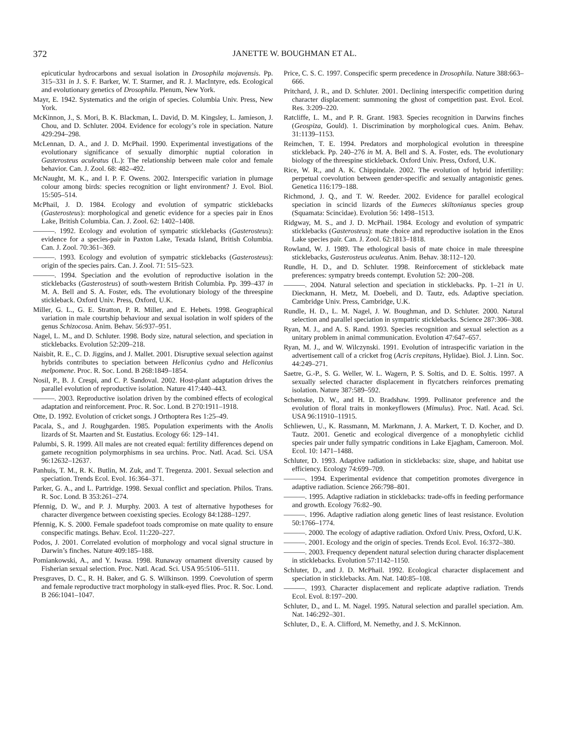372 JANETTE W. BOUGHMAN ET AL.
epicuticular hydrocarbons and sexual isolation in Drosophila mojavensis. Pp. 315–331 in J. S. F. Barker, W. T. Starmer, and R. J. MacIntyre, eds. Ecological and evolutionary genetics of Drosophila. Plenum, New York.
Mayr, E. 1942. Systematics and the origin of species. Columbia Univ. Press, New York.
McKinnon, J., S. Mori, B. K. Blackman, L. David, D. M. Kingsley, L. Jamieson, J. Chou, and D. Schluter. 2004. Evidence for ecology’s role in speciation. Nature 429:294–298.
McLennan, D. A., and J. D. McPhail. 1990. Experimental investigations of the evolutionary significance of sexually dimorphic nuptial coloration in Gasterosteus aculeatus (L.): The relationship between male color and female behavior. Can. J. Zool. 68: 482–492.
McNaught, M. K., and I. P. F. Owens. 2002. Interspecific variation in plumage colour among birds: species recognition or light environment? J. Evol. Biol. 15:505–514.
McPhail, J. D. 1984. Ecology and evolution of sympatric sticklebacks (Gasterosteus): morphological and genetic evidence for a species pair in Enos Lake, British Columbia. Can. J. Zool. 62: 1402–1408.
———. 1992. Ecology and evolution of sympatric sticklebacks (Gasterosteus): evidence for a species-pair in Paxton Lake, Texada Island, British Columbia. Can. J. Zool. 70:361–369.
———. 1993. Ecology and evolution of sympatric sticklebacks (Gasterosteus): origin of the species pairs. Can. J. Zool. 71: 515–523.
———. 1994. Speciation and the evolution of reproductive isolation in the sticklebacks (Gasterosteus) of south-western British Columbia. Pp. 399–437 in M. A. Bell and S. A. Foster, eds. The evolutionary biology of the threespine stickleback. Oxford Univ. Press, Oxford, U.K.
Miller, G. L., G. E. Stratton, P. R. Miller, and E. Hebets. 1998. Geographical variation in male courtship behaviour and sexual isolation in wolf spiders of the genus Schizocosa. Anim. Behav. 56:937–951.
Nagel, L. M., and D. Schluter. 1998. Body size, natural selection, and speciation in sticklebacks. Evolution 52:209–218.
Naisbit, R. E., C. D. Jiggins, and J. Mallet. 2001. Disruptive sexual selection against hybrids contributes to speciation between Heliconius cydno and Heliconius melpomene. Proc. R. Soc. Lond. B 268:1849–1854.
Nosil, P., B. J. Crespi, and C. P. Sandoval. 2002. Host-plant adaptation drives the parallel evolution of reproductive isolation. Nature 417:440–443.
———. 2003. Reproductive isolation driven by the combined effects of ecological adaptation and reinforcement. Proc. R. Soc. Lond. B 270:1911–1918.
Otte, D. 1992. Evolution of cricket songs. J Orthoptera Res 1:25–49.
Pacala, S., and J. Roughgarden. 1985. Population experiments with the Anolis lizards of St. Maarten and St. Eustatius. Ecology 66: 129–141.
Palumbi, S. R. 1999. All males are not created equal: fertility differences depend on gamete recognition polymorphisms in sea urchins. Proc. Natl. Acad. Sci. USA 96:12632–12637.
Panhuis, T. M., R. K. Butlin, M. Zuk, and T. Tregenza. 2001. Sexual selection and speciation. Trends Ecol. Evol. 16:364–371.
Parker, G. A., and L. Partridge. 1998. Sexual conflict and speciation. Philos. Trans. R. Soc. Lond. B 353:261–274.
Pfennig, D. W., and P. J. Murphy. 2003. A test of alternative hypotheses for character divergence between coexisting species. Ecology 84:1288–1297.
Pfennig, K. S. 2000. Female spadefoot toads compromise on mate quality to ensure conspecific matings. Behav. Ecol. 11:220–227.
Podos, J. 2001. Correlated evolution of morphology and vocal signal structure in Darwin’s finches. Nature 409:185–188.
Pomiankowski, A., and Y. Iwasa. 1998. Runaway ornament diversity caused by Fisherian sexual selection. Proc. Natl. Acad. Sci. USA 95:5106–5111.
Presgraves, D. C., R. H. Baker, and G. S. Wilkinson. 1999. Coevolution of sperm and female reproductive tract morphology in stalk-eyed flies. Proc. R. Soc. Lond. B 266:1041–1047.
Price, C. S. C. 1997. Conspecific sperm precedence in Drosophila. Nature 388:663–666.
Pritchard, J. R., and D. Schluter. 2001. Declining interspecific competition during character displacement: summoning the ghost of competition past. Evol. Ecol. Res. 3:209–220.
Ratcliffe, L. M., and P. R. Grant. 1983. Species recognition in Darwins finches (Geospiza, Gould). 1. Discrimination by morphological cues. Anim. Behav. 31:1139–1153.
Reimchen, T. E. 1994. Predators and morphological evolution in threespine stickleback. Pp. 240–276 in M. A. Bell and S. A. Foster, eds. The evolutionary biology of the threespine stickleback. Oxford Univ. Press, Oxford, U.K.
Rice, W. R., and A. K. Chippindale. 2002. The evolution of hybrid infertility: perpetual coevolution between gender-specific and sexually antagonistic genes. Genetica 116:179–188.
Richmond, J. Q., and T. W. Reeder. 2002. Evidence for parallel ecological speciation in scincid lizards of the Eumeces skiltonianus species group (Squamata: Scincidae). Evolution 56: 1498–1513.
Ridgway, M. S., and J. D. McPhail. 1984. Ecology and evolution of sympatric sticklebacks (Gasterosteus): mate choice and reproductive isolation in the Enos Lake species pair. Can. J. Zool. 62:1813–1818.
Rowland, W. J. 1989. The ethological basis of mate choice in male threespine sticklebacks, Gasterosteus aculeatus. Anim. Behav. 38:112–120.
Rundle, H. D., and D. Schluter. 1998. Reinforcement of stickleback mate preferences: sympatry breeds contempt. Evolution 52: 200–208.
———. 2004. Natural selection and speciation in sticklebacks. Pp. 1–21 in U. Dieckmann, H. Metz, M. Doebeli, and D. Tautz, eds. Adaptive speciation. Cambridge Univ. Press, Cambridge, U.K.
Rundle, H. D., L. M. Nagel, J. W. Boughman, and D. Schluter. 2000. Natural selection and parallel speciation in sympatric sticklebacks. Science 287:306–308.
Ryan, M. J., and A. S. Rand. 1993. Species recognition and sexual selection as a unitary problem in animal communication. Evolution 47:647–657.
Ryan, M. J., and W. Wilczynski. 1991. Evolution of intraspecific variation in the advertisement call of a cricket frog (Acris crepitans, Hylidae). Biol. J. Linn. Soc. 44:249–271.
Saetre, G.-P., S. G. Weller, W. L. Wagern, P. S. Soltis, and D. E. Soltis. 1997. A sexually selected character displacement in flycatchers reinforces premating isolation. Nature 387:589–592.
Schemske, D. W., and H. D. Bradshaw. 1999. Pollinator preference and the evolution of floral traits in monkeyflowers (Mimulus). Proc. Natl. Acad. Sci. USA 96:11910–11915.
Schliewen, U., K. Rassmann, M. Markmann, J. A. Markert, T. D. Kocher, and D. Tautz. 2001. Genetic and ecological divergence of a monophyletic cichlid species pair under fully sympatric conditions in Lake Ejagham, Cameroon. Mol. Ecol. 10: 1471–1488.
Schluter, D. 1993. Adaptive radiation in sticklebacks: size, shape, and habitat use efficiency. Ecology 74:699–709.
———. 1994. Experimental evidence that competition promotes divergence in adaptive radiation. Science 266:798–801.
———. 1995. Adaptive radiation in sticklebacks: trade-offs in feeding performance and growth. Ecology 76:82–90.
———. 1996. Adaptive radiation along genetic lines of least resistance. Evolution 50:1766–1774.
———. 2000. The ecology of adaptive radiation. Oxford Univ. Press, Oxford, U.K.
———. 2001. Ecology and the origin of species. Trends Ecol. Evol. 16:372–380.
———. 2003. Frequency dependent natural selection during character displacement in sticklebacks. Evolution 57:1142–1150.
Schluter, D., and J. D. McPhail. 1992. Ecological character displacement and speciation in sticklebacks. Am. Nat. 140:85–108.
———. 1993. Character displacement and replicate adaptive radiation. Trends Ecol. Evol. 8:197–200.
Schluter, D., and L. M. Nagel. 1995. Natural selection and parallel speciation. Am. Nat. 146:292–301.
Schluter, D., E. A. Clifford, M. Nemethy, and J. S. McKinnon.